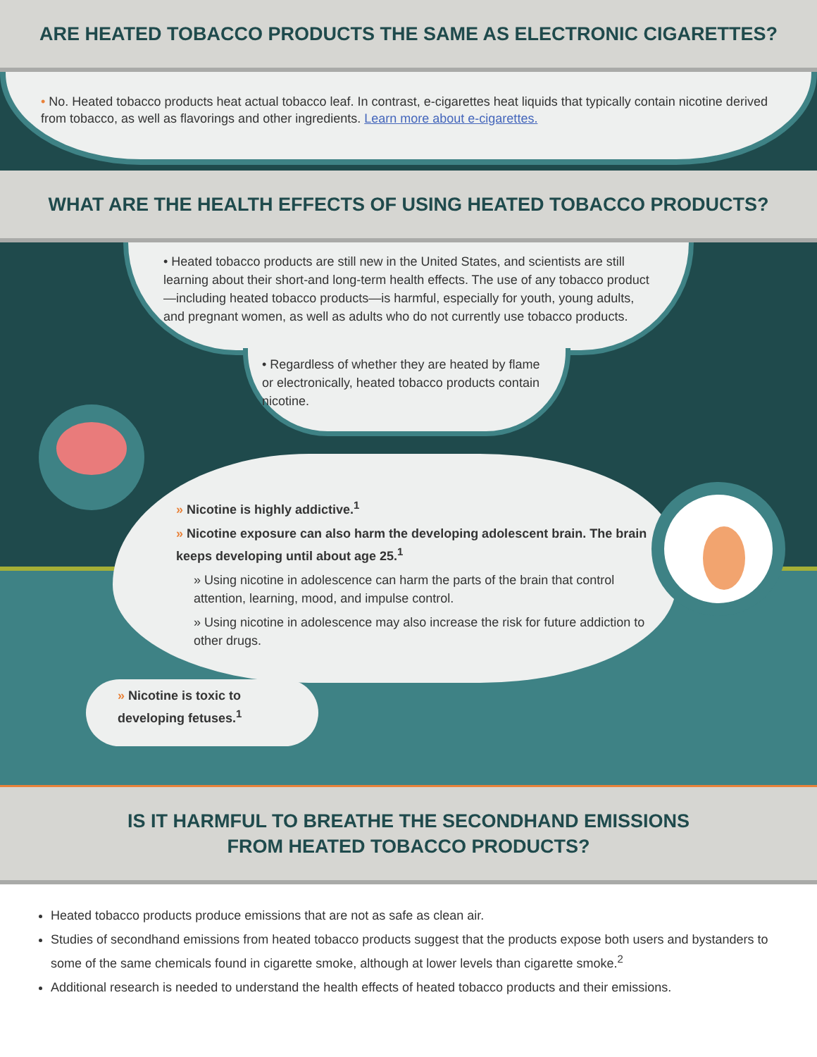ARE HEATED TOBACCO PRODUCTS THE SAME AS ELECTRONIC CIGARETTES?
• No. Heated tobacco products heat actual tobacco leaf. In contrast, e-cigarettes heat liquids that typically contain nicotine derived from tobacco, as well as flavorings and other ingredients. Learn more about e-cigarettes.
WHAT ARE THE HEALTH EFFECTS OF USING HEATED TOBACCO PRODUCTS?
• Heated tobacco products are still new in the United States, and scientists are still learning about their short-and long-term health effects. The use of any tobacco product—including heated tobacco products—is harmful, especially for youth, young adults, and pregnant women, as well as adults who do not currently use tobacco products.
• Regardless of whether they are heated by flame or electronically, heated tobacco products contain nicotine.
» Nicotine is highly addictive.<sup>1</sup>
» Nicotine exposure can also harm the developing adolescent brain. The brain keeps developing until about age 25.<sup>1</sup>
» Using nicotine in adolescence can harm the parts of the brain that control attention, learning, mood, and impulse control.
» Using nicotine in adolescence may also increase the risk for future addiction to other drugs.
» Nicotine is toxic to developing fetuses.<sup>1</sup>
IS IT HARMFUL TO BREATHE THE SECONDHAND EMISSIONS
FROM HEATED TOBACCO PRODUCTS?
Heated tobacco products produce emissions that are not as safe as clean air.
Studies of secondhand emissions from heated tobacco products suggest that the products expose both users and bystanders to some of the same chemicals found in cigarette smoke, although at lower levels than cigarette smoke.<sup>2</sup>
Additional research is needed to understand the health effects of heated tobacco products and their emissions.